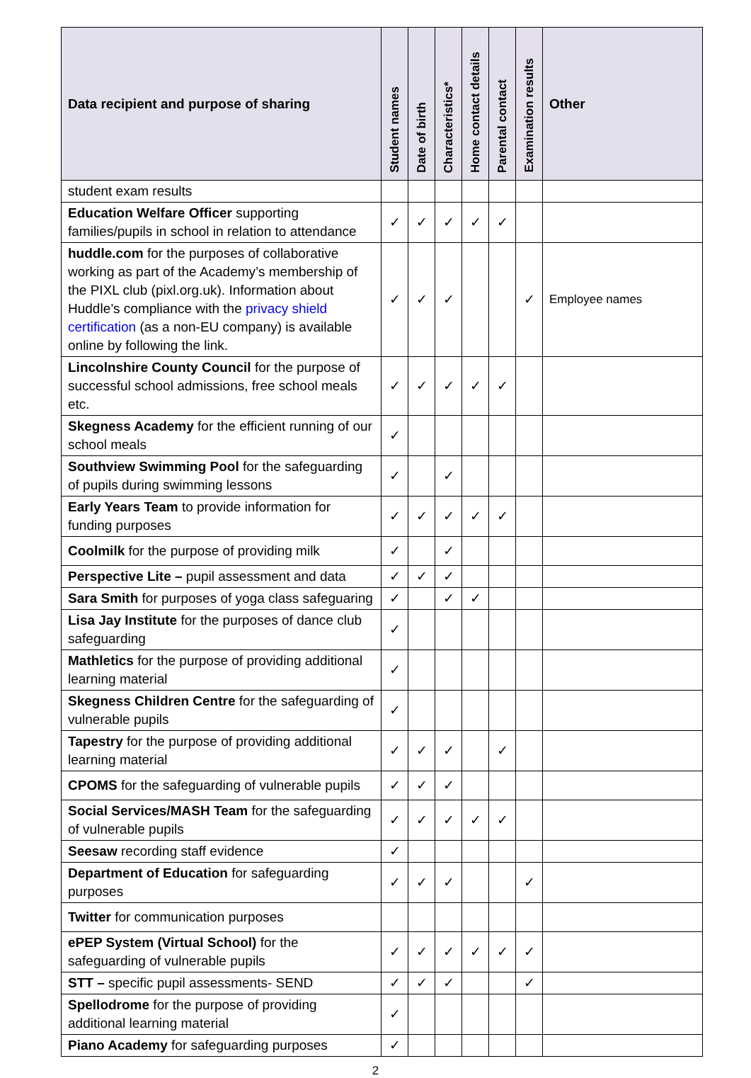| Data recipient and purpose of sharing | Student names | Date of birth | Characteristics* | Home contact details | Parental contact | Examination results | Other |
| --- | --- | --- | --- | --- | --- | --- | --- |
| student exam results | | | | | | | |
| Education Welfare Officer supporting families/pupils in school in relation to attendance | ✓ | ✓ | ✓ | ✓ | ✓ | | |
| huddle.com for the purposes of collaborative working as part of the Academy’s membership of the PIXL club (pixl.org.uk). Information about Huddle’s compliance with the privacy shield certification (as a non-EU company) is available online by following the link. | ✓ | ✓ | ✓ | | | ✓ | Employee names |
| Lincolnshire County Council for the purpose of successful school admissions, free school meals etc. | ✓ | ✓ | ✓ | ✓ | ✓ | | |
| Skegness Academy for the efficient running of our school meals | ✓ | | | | | | |
| Southview Swimming Pool for the safeguarding of pupils during swimming lessons | ✓ | | ✓ | | | | |
| Early Years Team to provide information for funding purposes | ✓ | ✓ | ✓ | ✓ | ✓ | | |
| Coolmilk for the purpose of providing milk | ✓ | | ✓ | | | | |
| Perspective Lite – pupil assessment and data | ✓ | ✓ | ✓ | | | | |
| Sara Smith for purposes of yoga class safeguaring | ✓ | | ✓ | ✓ | | | |
| Lisa Jay Institute for the purposes of dance club safeguarding | ✓ | | | | | | |
| Mathletics for the purpose of providing additional learning material | ✓ | | | | | | |
| Skegness Children Centre for the safeguarding of vulnerable pupils | ✓ | | | | | | |
| Tapestry for the purpose of providing additional learning material | ✓ | ✓ | ✓ | | ✓ | | |
| CPOMS for the safeguarding of vulnerable pupils | ✓ | ✓ | ✓ | | | | |
| Social Services/MASH Team for the safeguarding of vulnerable pupils | ✓ | ✓ | ✓ | ✓ | ✓ | | |
| Seesaw recording staff evidence | ✓ | | | | | | |
| Department of Education for safeguarding purposes | ✓ | ✓ | ✓ | | | ✓ | |
| Twitter for communication purposes | | | | | | | |
| ePEP System (Virtual School) for the safeguarding of vulnerable pupils | ✓ | ✓ | ✓ | ✓ | ✓ | ✓ | |
| STT – specific pupil assessments- SEND | ✓ | ✓ | ✓ | | | ✓ | |
| Spellodrome for the purpose of providing additional learning material | ✓ | | | | | | |
| Piano Academy for safeguarding purposes | ✓ | | | | | | |
2